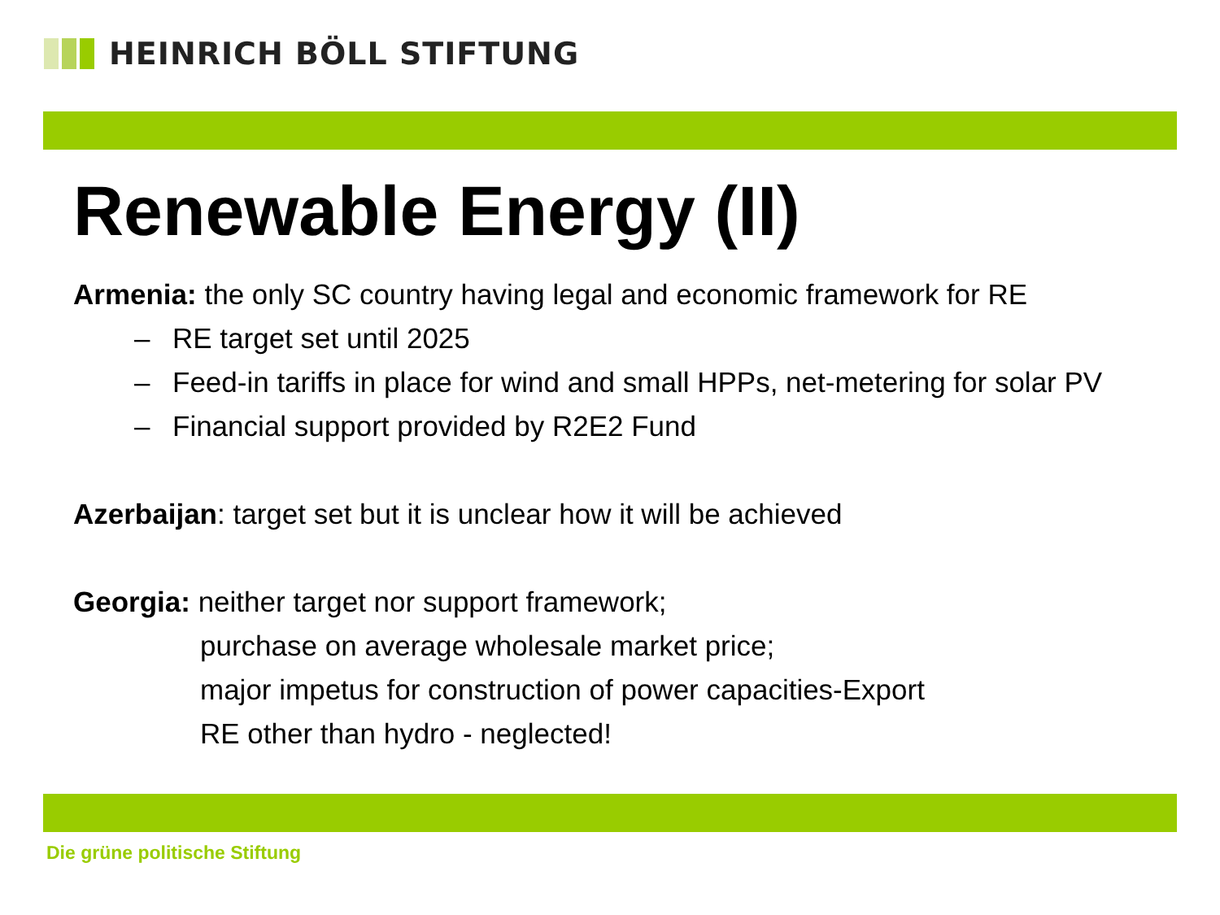HEINRICH BÖLL STIFTUNG
Renewable Energy (II)
Armenia: the only SC country having legal and economic framework for RE
– RE target set until 2025
– Feed-in tariffs in place for wind and small HPPs, net-metering for solar PV
– Financial support provided by R2E2 Fund
Azerbaijan: target set but it is unclear how it will be achieved
Georgia: neither target nor support framework;
purchase on average wholesale market price;
major impetus for construction of power capacities-Export
RE other than hydro - neglected!
Die grüne politische Stiftung